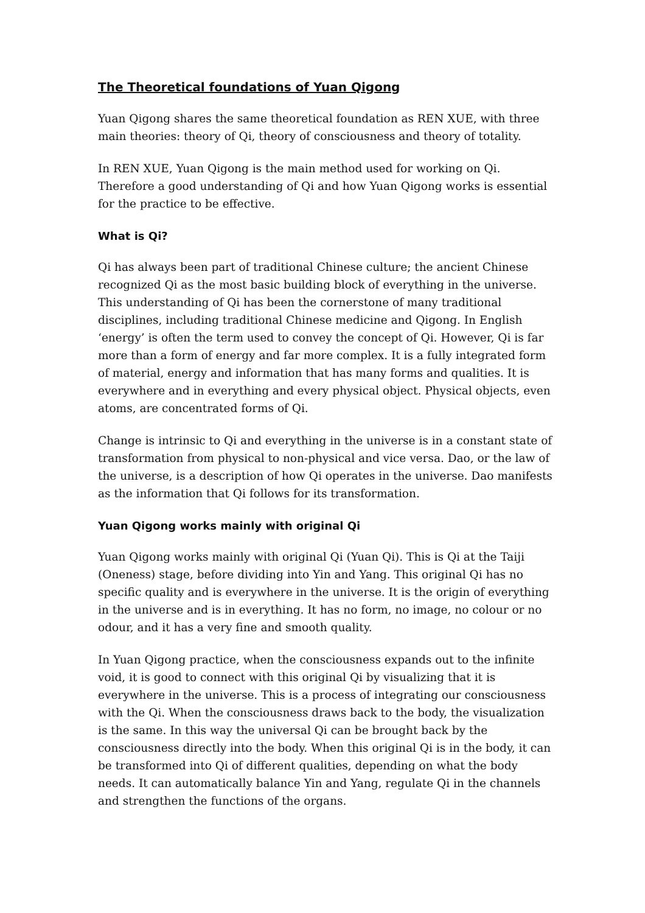The Theoretical foundations of Yuan Qigong
Yuan Qigong shares the same theoretical foundation as REN XUE, with three main theories: theory of Qi, theory of consciousness and theory of totality.
In REN XUE, Yuan Qigong is the main method used for working on Qi. Therefore a good understanding of Qi and how Yuan Qigong works is essential for the practice to be effective.
What is Qi?
Qi has always been part of traditional Chinese culture; the ancient Chinese recognized Qi as the most basic building block of everything in the universe. This understanding of Qi has been the cornerstone of many traditional disciplines, including traditional Chinese medicine and Qigong. In English ‘energy’ is often the term used to convey the concept of Qi. However, Qi is far more than a form of energy and far more complex. It is a fully integrated form of material, energy and information that has many forms and qualities. It is everywhere and in everything and every physical object. Physical objects, even atoms, are concentrated forms of Qi.
Change is intrinsic to Qi and everything in the universe is in a constant state of transformation from physical to non-physical and vice versa. Dao, or the law of the universe, is a description of how Qi operates in the universe. Dao manifests as the information that Qi follows for its transformation.
Yuan Qigong works mainly with original Qi
Yuan Qigong works mainly with original Qi (Yuan Qi). This is Qi at the Taiji (Oneness) stage, before dividing into Yin and Yang. This original Qi has no specific quality and is everywhere in the universe. It is the origin of everything in the universe and is in everything. It has no form, no image, no colour or no odour, and it has a very fine and smooth quality.
In Yuan Qigong practice, when the consciousness expands out to the infinite void, it is good to connect with this original Qi by visualizing that it is everywhere in the universe. This is a process of integrating our consciousness with the Qi. When the consciousness draws back to the body, the visualization is the same. In this way the universal Qi can be brought back by the consciousness directly into the body. When this original Qi is in the body, it can be transformed into Qi of different qualities, depending on what the body needs. It can automatically balance Yin and Yang, regulate Qi in the channels and strengthen the functions of the organs.